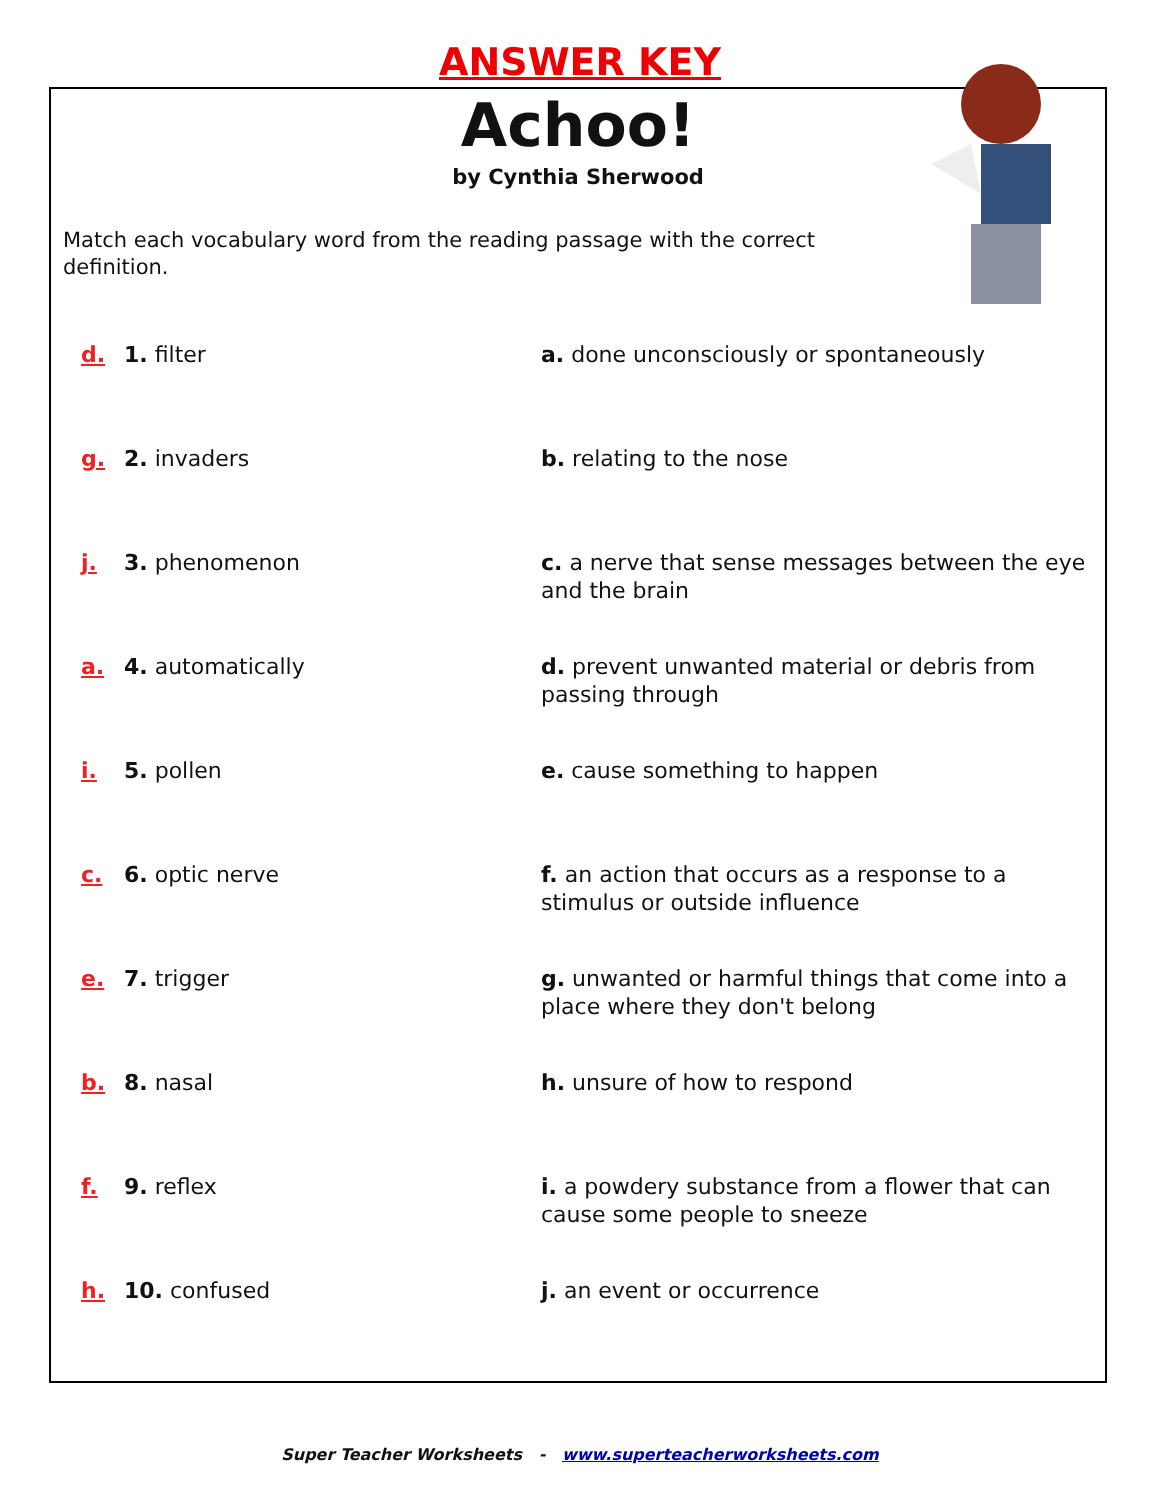ANSWER KEY
Achoo!
by Cynthia Sherwood
Match each vocabulary word from the reading passage with the correct definition.
d. 1. filter a. done unconsciously or spontaneously
g. 2. invaders b. relating to the nose
j. 3. phenomenon c. a nerve that sense messages between the eye and the brain
a. 4. automatically d. prevent unwanted material or debris from passing through
i. 5. pollen e. cause something to happen
c. 6. optic nerve f. an action that occurs as a response to a stimulus or outside influence
e. 7. trigger g. unwanted or harmful things that come into a place where they don't belong
b. 8. nasal h. unsure of how to respond
f. 9. reflex i. a powdery substance from a flower that can cause some people to sneeze
h. 10. confused j. an event or occurrence
Super Teacher Worksheets - www.superteacherworksheets.com